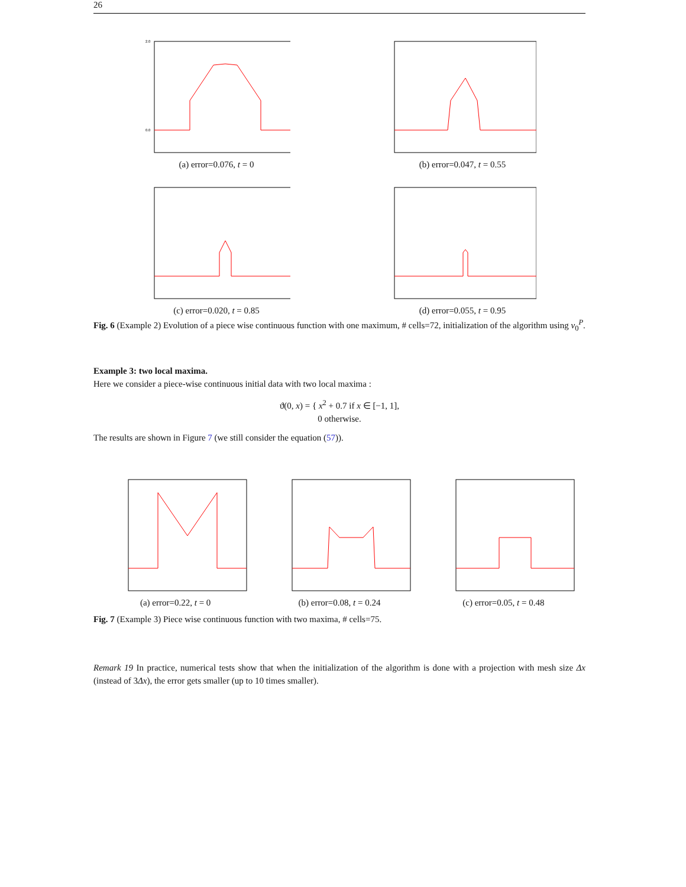26
2.0
0.0
(a) error=0.076, t = 0
(b) error=0.047, t = 0.55
(c) error=0.020, t = 0.85 (d) error=0.055, t = 0.95
Fig. 6 (Example 2) Evolution of a piece wise continuous function with one maximum, # cells=72, initialization of the algorithm using v<sub>0</sub><sup>P</sup>.
Example 3: two local maxima.
Here we consider a piece-wise continuous initial data with two local maxima :
ϑ(0, x) = { x<sup>2</sup> + 0.7 if x ∈ [−1, 1],
0 otherwise.
The results are shown in Figure 7 (we still consider the equation (57)).
(a) error=0.22, t = 0 (b) error=0.08, t = 0.24 (c) error=0.05, t = 0.48
Fig. 7 (Example 3) Piece wise continuous function with two maxima, # cells=75.
Remark 19 In practice, numerical tests show that when the initialization of the algorithm is done with a projection with mesh size Δx (instead of 3Δx), the error gets smaller (up to 10 times smaller).